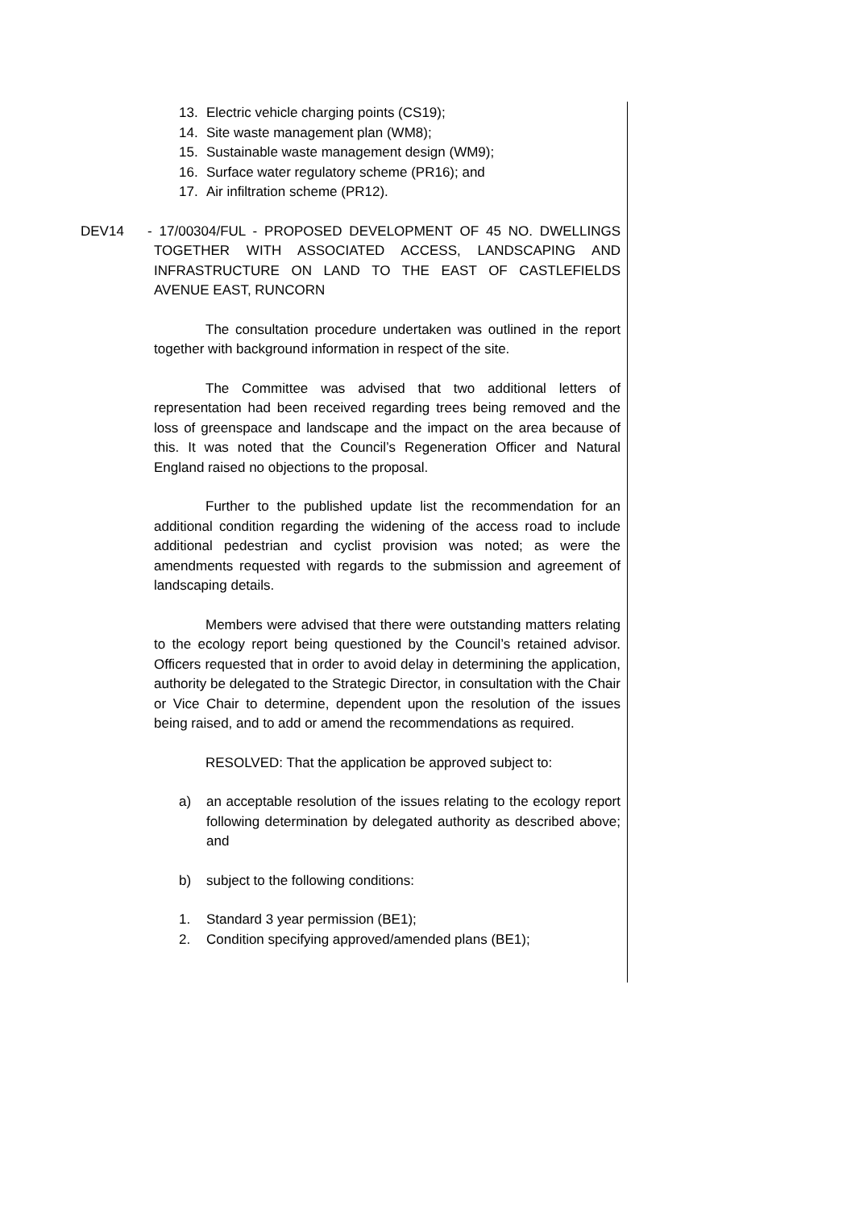13. Electric vehicle charging points (CS19);
14. Site waste management plan (WM8);
15. Sustainable waste management design (WM9);
16. Surface water regulatory scheme (PR16); and
17. Air infiltration scheme (PR12).
DEV14 - 17/00304/FUL - PROPOSED DEVELOPMENT OF 45 NO. DWELLINGS TOGETHER WITH ASSOCIATED ACCESS, LANDSCAPING AND INFRASTRUCTURE ON LAND TO THE EAST OF CASTLEFIELDS AVENUE EAST, RUNCORN
The consultation procedure undertaken was outlined in the report together with background information in respect of the site.
The Committee was advised that two additional letters of representation had been received regarding trees being removed and the loss of greenspace and landscape and the impact on the area because of this. It was noted that the Council’s Regeneration Officer and Natural England raised no objections to the proposal.
Further to the published update list the recommendation for an additional condition regarding the widening of the access road to include additional pedestrian and cyclist provision was noted; as were the amendments requested with regards to the submission and agreement of landscaping details.
Members were advised that there were outstanding matters relating to the ecology report being questioned by the Council’s retained advisor. Officers requested that in order to avoid delay in determining the application, authority be delegated to the Strategic Director, in consultation with the Chair or Vice Chair to determine, dependent upon the resolution of the issues being raised, and to add or amend the recommendations as required.
RESOLVED: That the application be approved subject to:
a) an acceptable resolution of the issues relating to the ecology report following determination by delegated authority as described above; and
b) subject to the following conditions:
1. Standard 3 year permission (BE1);
2. Condition specifying approved/amended plans (BE1);